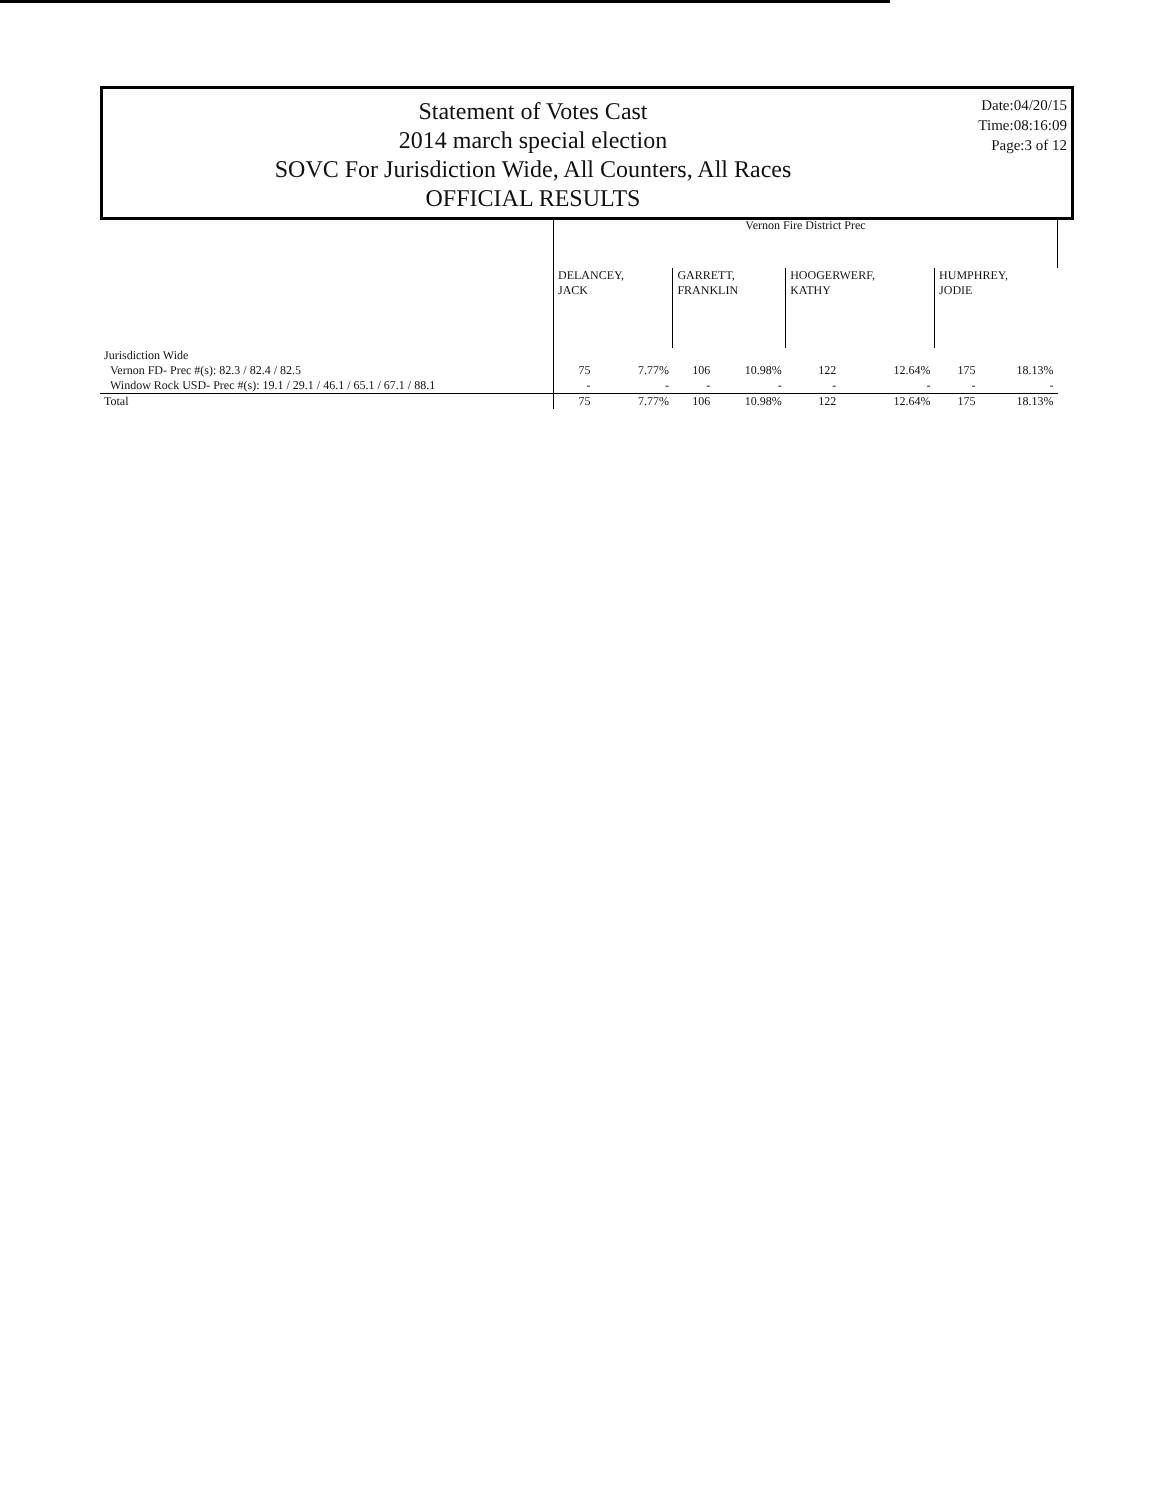Statement of Votes Cast
2014 march special election
SOVC For Jurisdiction Wide, All Counters, All Races
OFFICIAL RESULTS
Date:04/20/15
Time:08:16:09
Page:3 of 12
| | Vernon Fire District Prec | | | | | | | |
| --- | --- | --- | --- | --- | --- | --- | --- | --- |
| | DELANCEY, JACK | | GARRETT, FRANKLIN | | HOOGERWERF, KATHY | | HUMPHREY, JODIE | |
| Jurisdiction Wide | | | | | | | | |
| Vernon FD- Prec #(s): 82.3 / 82.4 / 82.5 | 75 | 7.77% | 106 | 10.98% | 122 | 12.64% | 175 | 18.13% |
| Window Rock USD- Prec #(s): 19.1 / 29.1 / 46.1 / 65.1 / 67.1 / 88.1 | - | - | - | - | - | - | - | - |
| Total | 75 | 7.77% | 106 | 10.98% | 122 | 12.64% | 175 | 18.13% |